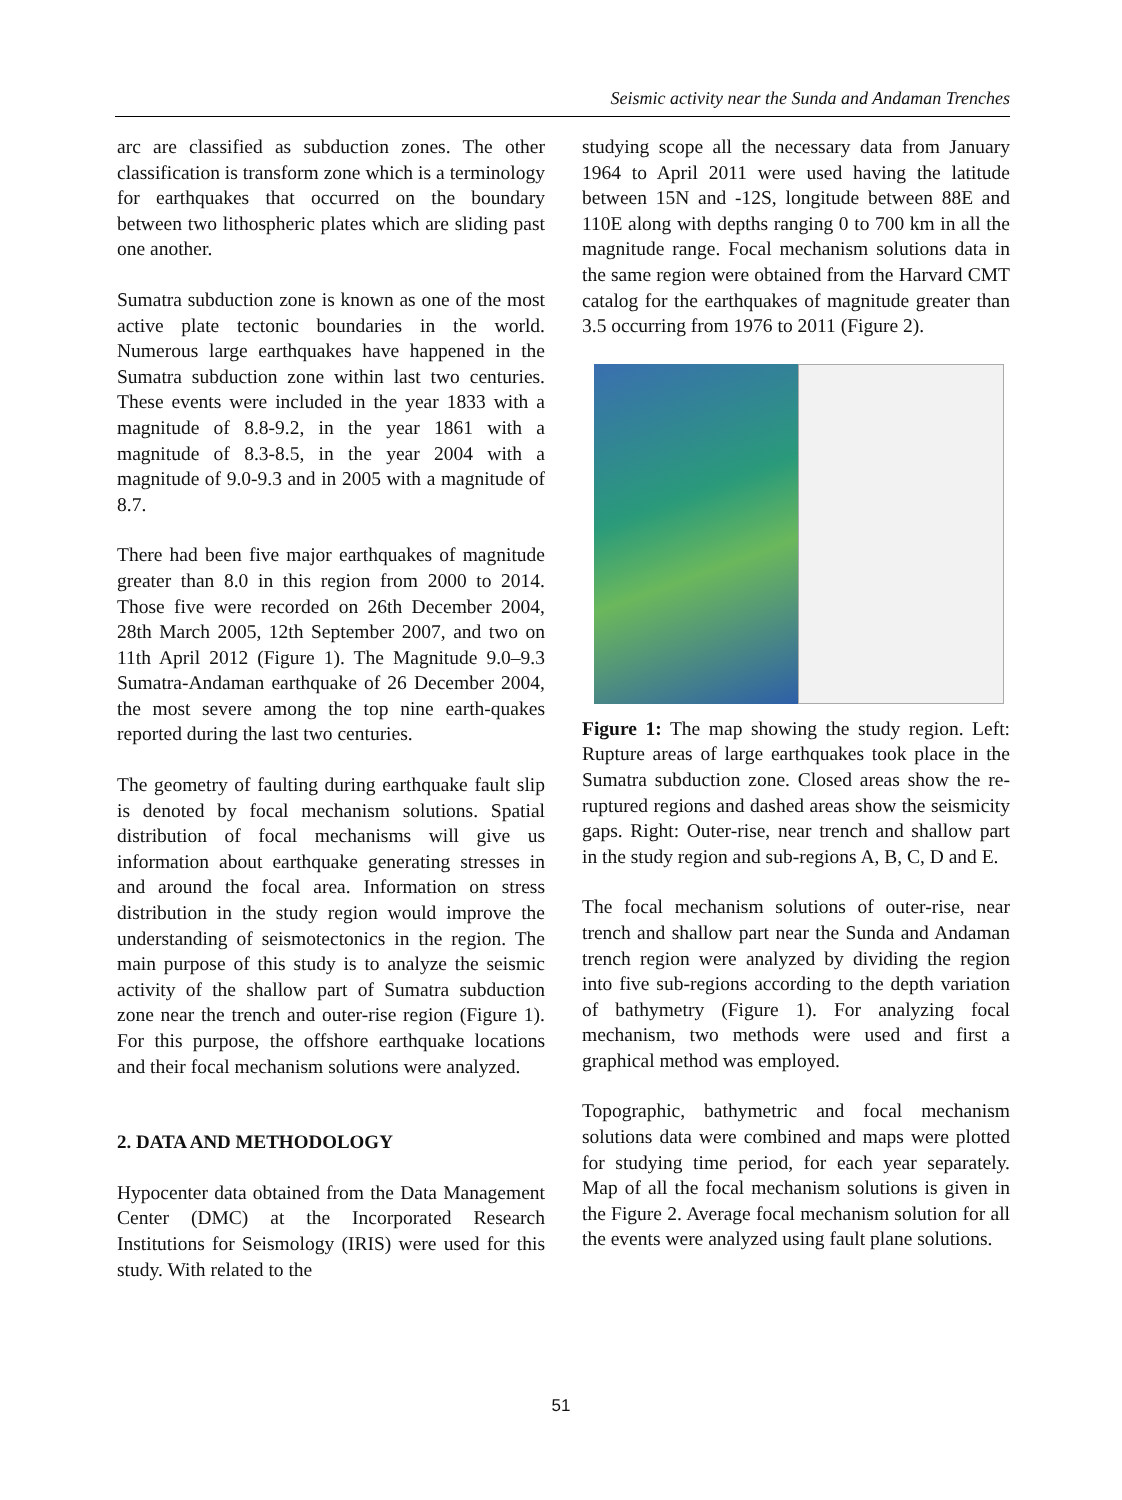Seismic activity near the Sunda and Andaman Trenches
arc are classified as subduction zones. The other classification is transform zone which is a terminology for earthquakes that occurred on the boundary between two lithospheric plates which are sliding past one another.
Sumatra subduction zone is known as one of the most active plate tectonic boundaries in the world. Numerous large earthquakes have happened in the Sumatra subduction zone within last two centuries. These events were included in the year 1833 with a magnitude of 8.8-9.2, in the year 1861 with a magnitude of 8.3-8.5, in the year 2004 with a magnitude of 9.0-9.3 and in 2005 with a magnitude of 8.7.
There had been five major earthquakes of magnitude greater than 8.0 in this region from 2000 to 2014. Those five were recorded on 26th December 2004, 28th March 2005, 12th September 2007, and two on 11th April 2012 (Figure 1). The Magnitude 9.0–9.3 Sumatra-Andaman earthquake of 26 December 2004, the most severe among the top nine earth-quakes reported during the last two centuries.
The geometry of faulting during earthquake fault slip is denoted by focal mechanism solutions. Spatial distribution of focal mechanisms will give us information about earthquake generating stresses in and around the focal area. Information on stress distribution in the study region would improve the understanding of seismotectonics in the region. The main purpose of this study is to analyze the seismic activity of the shallow part of Sumatra subduction zone near the trench and outer-rise region (Figure 1). For this purpose, the offshore earthquake locations and their focal mechanism solutions were analyzed.
2. DATA AND METHODOLOGY
Hypocenter data obtained from the Data Management Center (DMC) at the Incorporated Research Institutions for Seismology (IRIS) were used for this study. With related to the
studying scope all the necessary data from January 1964 to April 2011 were used having the latitude between 15N and -12S, longitude between 88E and 110E along with depths ranging 0 to 700 km in all the magnitude range. Focal mechanism solutions data in the same region were obtained from the Harvard CMT catalog for the earthquakes of magnitude greater than 3.5 occurring from 1976 to 2011 (Figure 2).
Figure 1: The map showing the study region. Left: Rupture areas of large earthquakes took place in the Sumatra subduction zone. Closed areas show the re-ruptured regions and dashed areas show the seismicity gaps. Right: Outer-rise, near trench and shallow part in the study region and sub-regions A, B, C, D and E.
The focal mechanism solutions of outer-rise, near trench and shallow part near the Sunda and Andaman trench region were analyzed by dividing the region into five sub-regions according to the depth variation of bathymetry (Figure 1). For analyzing focal mechanism, two methods were used and first a graphical method was employed.
Topographic, bathymetric and focal mechanism solutions data were combined and maps were plotted for studying time period, for each year separately. Map of all the focal mechanism solutions is given in the Figure 2. Average focal mechanism solution for all the events were analyzed using fault plane solutions.
51